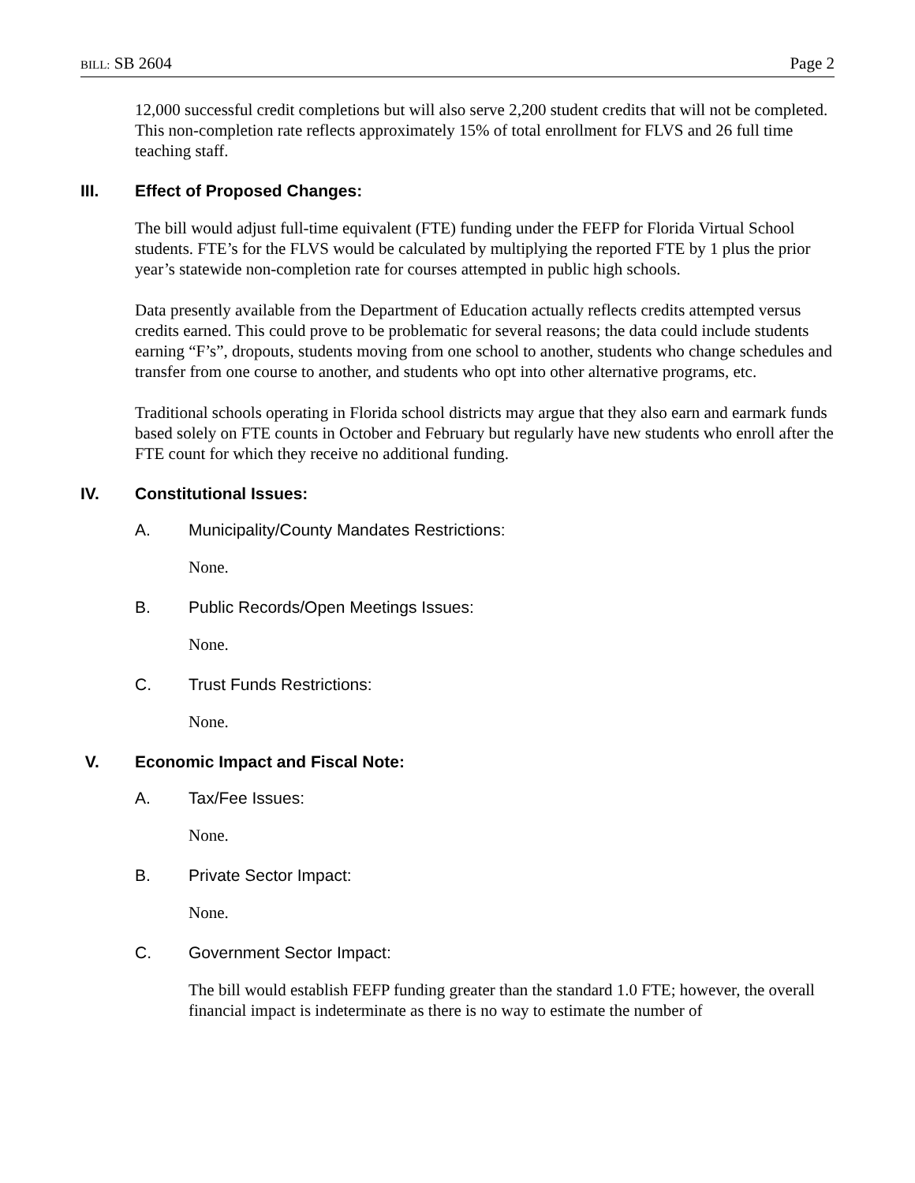BILL: SB 2604 Page 2
12,000 successful credit completions but will also serve 2,200 student credits that will not be completed. This non-completion rate reflects approximately 15% of total enrollment for FLVS and 26 full time teaching staff.
III. Effect of Proposed Changes:
The bill would adjust full-time equivalent (FTE) funding under the FEFP for Florida Virtual School students. FTE’s for the FLVS would be calculated by multiplying the reported FTE by 1 plus the prior year’s statewide non-completion rate for courses attempted in public high schools.
Data presently available from the Department of Education actually reflects credits attempted versus credits earned. This could prove to be problematic for several reasons; the data could include students earning “F’s”, dropouts, students moving from one school to another, students who change schedules and transfer from one course to another, and students who opt into other alternative programs, etc.
Traditional schools operating in Florida school districts may argue that they also earn and earmark funds based solely on FTE counts in October and February but regularly have new students who enroll after the FTE count for which they receive no additional funding.
IV. Constitutional Issues:
A. Municipality/County Mandates Restrictions:
None.
B. Public Records/Open Meetings Issues:
None.
C. Trust Funds Restrictions:
None.
V. Economic Impact and Fiscal Note:
A. Tax/Fee Issues:
None.
B. Private Sector Impact:
None.
C. Government Sector Impact:
The bill would establish FEFP funding greater than the standard 1.0 FTE; however, the overall financial impact is indeterminate as there is no way to estimate the number of